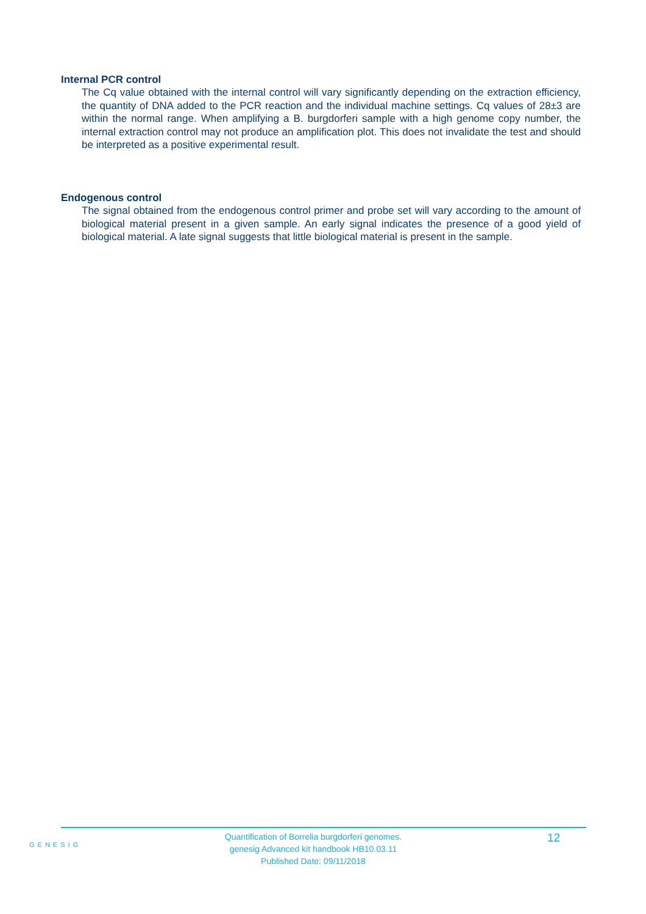Internal PCR control
The Cq value obtained with the internal control will vary significantly depending on the extraction efficiency, the quantity of DNA added to the PCR reaction and the individual machine settings. Cq values of 28±3 are within the normal range. When amplifying a B. burgdorferi sample with a high genome copy number, the internal extraction control may not produce an amplification plot. This does not invalidate the test and should be interpreted as a positive experimental result.
Endogenous control
The signal obtained from the endogenous control primer and probe set will vary according to the amount of biological material present in a given sample. An early signal indicates the presence of a good yield of biological material. A late signal suggests that little biological material is present in the sample.
GENESIG
Quantification of Borrelia burgdorferi genomes.
genesig Advanced kit handbook HB10.03.11
Published Date: 09/11/2018
12